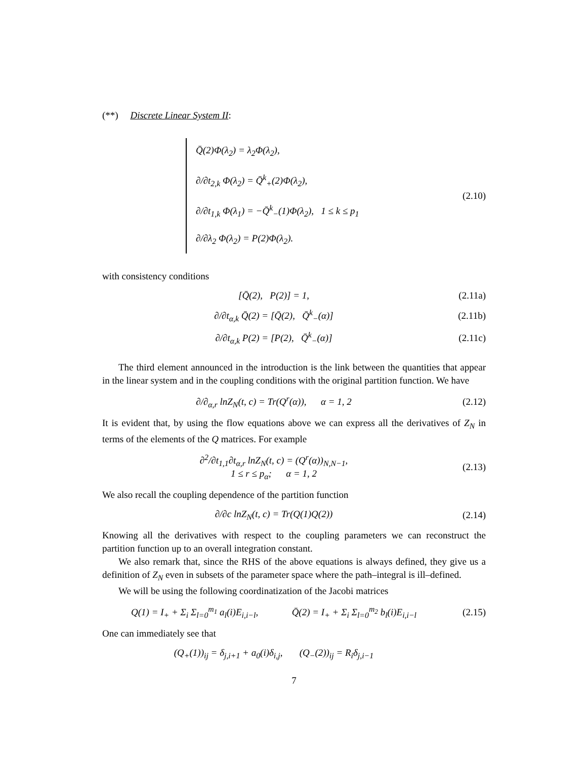(**) Discrete Linear System II:
Q̄(2)Φ(λ<sub>2</sub>) = λ<sub>2</sub>Φ(λ<sub>2</sub>),
∂/∂t<sub>2,k</sub> Φ(λ<sub>2</sub>) = Q̄<sup>k</sup><sub>+</sub>(2)Φ(λ<sub>2</sub>),
∂/∂t<sub>1,k</sub> Φ(λ<sub>1</sub>) = −Q̄<sup>k</sup><sub>−</sub>(1)Φ(λ<sub>2</sub>), 1 ≤ k ≤ p<sub>1</sub>
∂/∂λ<sub>2</sub> Φ(λ<sub>2</sub>) = P(2)Φ(λ<sub>2</sub>).
(2.10)
with consistency conditions
[Q̄(2), P(2)] = 1, (2.11a)
∂/∂t<sub>α,k</sub> Q̄(2) = [Q̄(2), Q̄<sup>k</sup><sub>−</sub>(α)]
(2.11b)
∂/∂t<sub>α,k</sub> P(2) = [P(2), Q̄<sup>k</sup><sub>−</sub>(α)]
(2.11c)
The third element announced in the introduction is the link between the quantities that appear in the linear system and in the coupling conditions with the original partition function. We have
∂/∂<sub>α,r</sub> lnZ<sub>N</sub>(t, c) = Tr(Q<sup>r</sup>(α)), α = 1, 2
(2.12)
It is evident that, by using the flow equations above we can express all the derivatives of Z<sub>N</sub> in terms of the elements of the Q matrices. For example
∂<sup>2</sup>/∂t<sub>1,1</sub>∂t<sub>α,r</sub> lnZ<sub>N</sub>(t, c) = (Q<sup>r</sup>(α))<sub>N,N−1</sub>,
1 ≤ r ≤ p<sub>α</sub>; α = 1, 2
(2.13)
We also recall the coupling dependence of the partition function
∂/∂c lnZ<sub>N</sub>(t, c) = Tr(Q(1)Q(2)) (2.14)
Knowing all the derivatives with respect to the coupling parameters we can reconstruct the partition function up to an overall integration constant.
We also remark that, since the RHS of the above equations is always defined, they give us a definition of Z<sub>N</sub> even in subsets of the parameter space where the path–integral is ill–defined.
We will be using the following coordinatization of the Jacobi matrices
Q(1) = I<sub>+</sub> + Σ<sub>i</sub> Σ<sub>l=0</sub><sup>m<sub>1</sub></sup> a<sub>l</sub>(i)E<sub>i,i−l</sub>, Q̄(2) = I<sub>+</sub> + Σ<sub>i</sub> Σ<sub>l=0</sub><sup>m<sub>2</sub></sup> b<sub>l</sub>(i)E<sub>i,i−l</sub>
(2.15)
One can immediately see that
(Q<sub>+</sub>(1))<sub>ij</sub> = δ<sub>j,i+1</sub> + a<sub>0</sub>(i)δ<sub>i,j</sub>, (Q<sub>−</sub>(2))<sub>ij</sub> = R<sub>i</sub>δ<sub>j,i−1</sub>
7